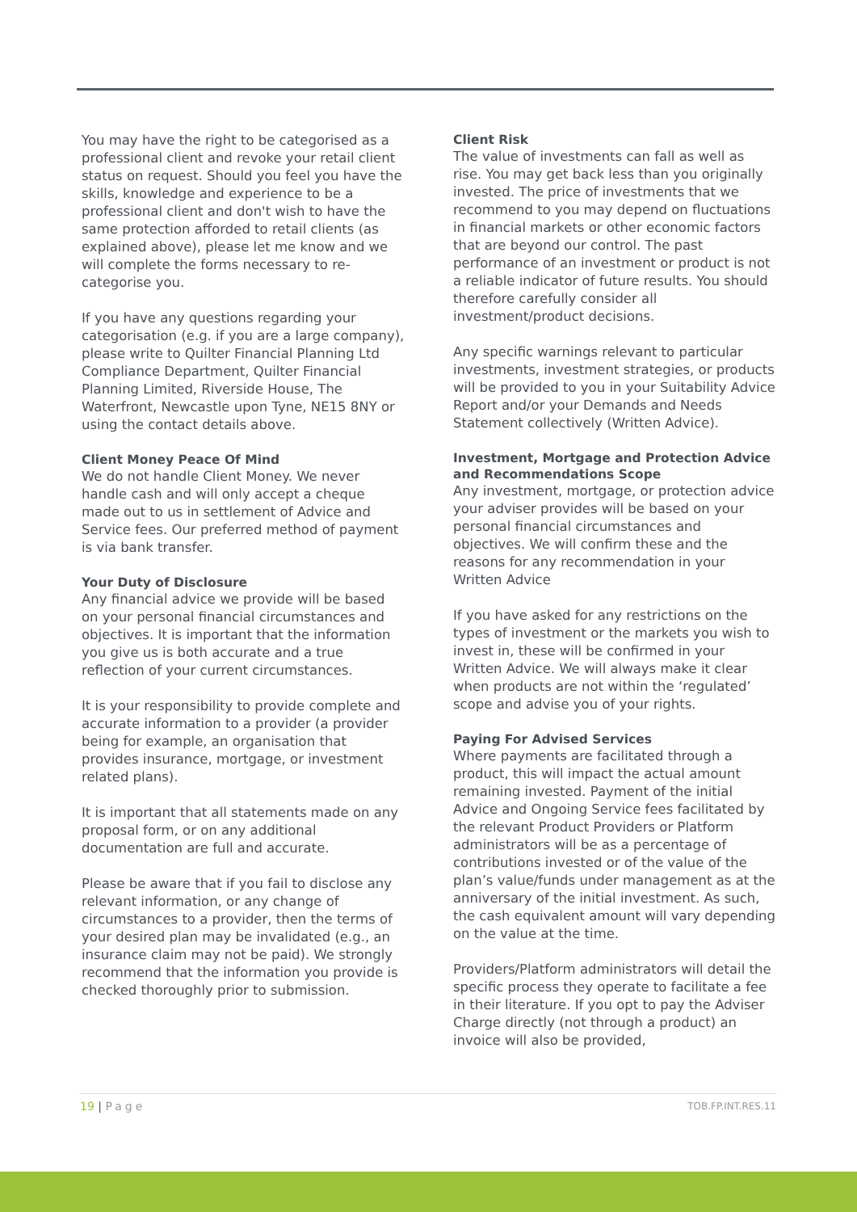You may have the right to be categorised as a professional client and revoke your retail client status on request. Should you feel you have the skills, knowledge and experience to be a professional client and don't wish to have the same protection afforded to retail clients (as explained above), please let me know and we will complete the forms necessary to re-categorise you.
If you have any questions regarding your categorisation (e.g. if you are a large company), please write to Quilter Financial Planning Ltd Compliance Department, Quilter Financial Planning Limited, Riverside House, The Waterfront, Newcastle upon Tyne, NE15 8NY or using the contact details above.
Client Money Peace Of Mind
We do not handle Client Money. We never handle cash and will only accept a cheque made out to us in settlement of Advice and Service fees. Our preferred method of payment is via bank transfer.
Your Duty of Disclosure
Any financial advice we provide will be based on your personal financial circumstances and objectives. It is important that the information you give us is both accurate and a true reflection of your current circumstances.
It is your responsibility to provide complete and accurate information to a provider (a provider being for example, an organisation that provides insurance, mortgage, or investment related plans).
It is important that all statements made on any proposal form, or on any additional documentation are full and accurate.
Please be aware that if you fail to disclose any relevant information, or any change of circumstances to a provider, then the terms of your desired plan may be invalidated (e.g., an insurance claim may not be paid). We strongly recommend that the information you provide is checked thoroughly prior to submission.
Client Risk
The value of investments can fall as well as rise. You may get back less than you originally invested. The price of investments that we recommend to you may depend on fluctuations in financial markets or other economic factors that are beyond our control. The past performance of an investment or product is not a reliable indicator of future results. You should therefore carefully consider all investment/product decisions.
Any specific warnings relevant to particular investments, investment strategies, or products will be provided to you in your Suitability Advice Report and/or your Demands and Needs Statement collectively (Written Advice).
Investment, Mortgage and Protection Advice and Recommendations Scope
Any investment, mortgage, or protection advice your adviser provides will be based on your personal financial circumstances and objectives. We will confirm these and the reasons for any recommendation in your Written Advice
If you have asked for any restrictions on the types of investment or the markets you wish to invest in, these will be confirmed in your Written Advice. We will always make it clear when products are not within the ‘regulated’ scope and advise you of your rights.
Paying For Advised Services
Where payments are facilitated through a product, this will impact the actual amount remaining invested. Payment of the initial Advice and Ongoing Service fees facilitated by the relevant Product Providers or Platform administrators will be as a percentage of contributions invested or of the value of the plan’s value/funds under management as at the anniversary of the initial investment. As such, the cash equivalent amount will vary depending on the value at the time.
Providers/Platform administrators will detail the specific process they operate to facilitate a fee in their literature. If you opt to pay the Adviser Charge directly (not through a product) an invoice will also be provided,
19 | Page TOB.FP.INT.RES.11